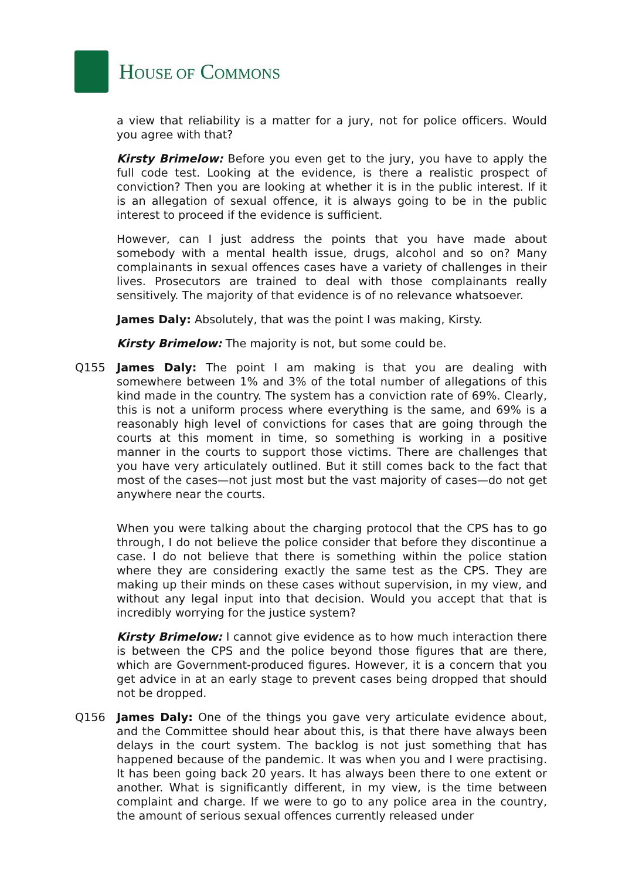HOUSE OF COMMONS
a view that reliability is a matter for a jury, not for police officers. Would you agree with that?
Kirsty Brimelow: Before you even get to the jury, you have to apply the full code test. Looking at the evidence, is there a realistic prospect of conviction? Then you are looking at whether it is in the public interest. If it is an allegation of sexual offence, it is always going to be in the public interest to proceed if the evidence is sufficient.
However, can I just address the points that you have made about somebody with a mental health issue, drugs, alcohol and so on? Many complainants in sexual offences cases have a variety of challenges in their lives. Prosecutors are trained to deal with those complainants really sensitively. The majority of that evidence is of no relevance whatsoever.
James Daly: Absolutely, that was the point I was making, Kirsty.
Kirsty Brimelow: The majority is not, but some could be.
Q155 James Daly: The point I am making is that you are dealing with somewhere between 1% and 3% of the total number of allegations of this kind made in the country. The system has a conviction rate of 69%. Clearly, this is not a uniform process where everything is the same, and 69% is a reasonably high level of convictions for cases that are going through the courts at this moment in time, so something is working in a positive manner in the courts to support those victims. There are challenges that you have very articulately outlined. But it still comes back to the fact that most of the cases—not just most but the vast majority of cases—do not get anywhere near the courts.
When you were talking about the charging protocol that the CPS has to go through, I do not believe the police consider that before they discontinue a case. I do not believe that there is something within the police station where they are considering exactly the same test as the CPS. They are making up their minds on these cases without supervision, in my view, and without any legal input into that decision. Would you accept that that is incredibly worrying for the justice system?
Kirsty Brimelow: I cannot give evidence as to how much interaction there is between the CPS and the police beyond those figures that are there, which are Government-produced figures. However, it is a concern that you get advice in at an early stage to prevent cases being dropped that should not be dropped.
Q156 James Daly: One of the things you gave very articulate evidence about, and the Committee should hear about this, is that there have always been delays in the court system. The backlog is not just something that has happened because of the pandemic. It was when you and I were practising. It has been going back 20 years. It has always been there to one extent or another. What is significantly different, in my view, is the time between complaint and charge. If we were to go to any police area in the country, the amount of serious sexual offences currently released under